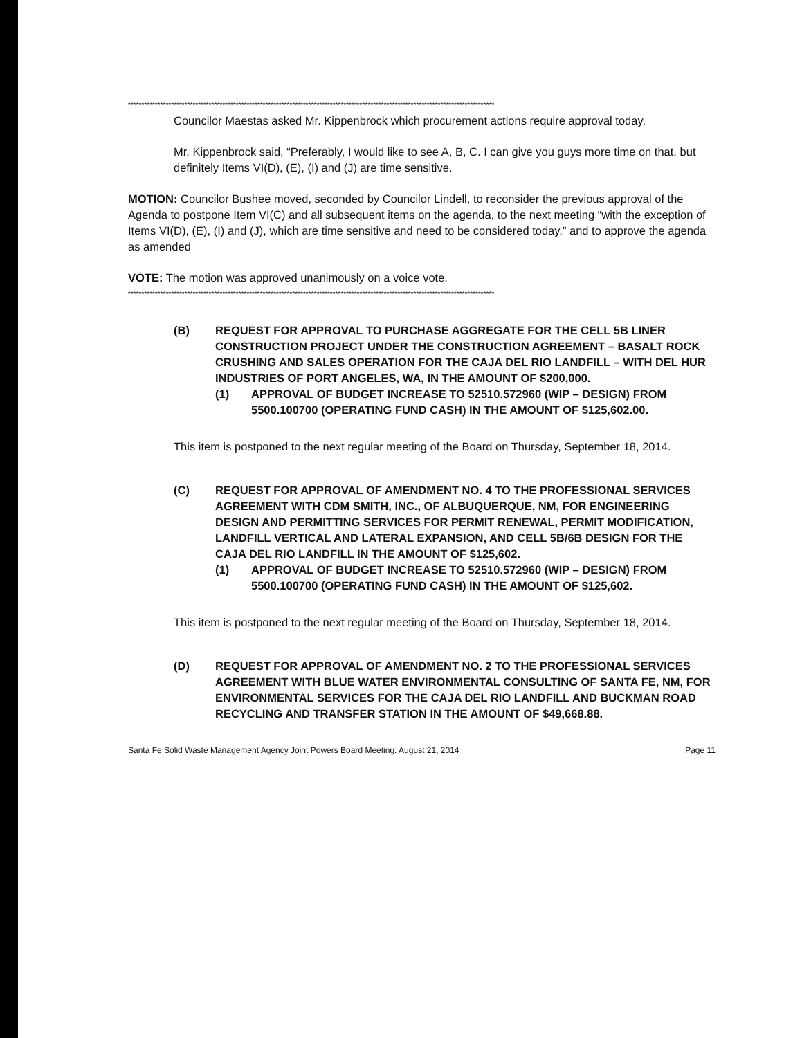****************************************************************************************************************************************
Councilor Maestas asked Mr. Kippenbrock which procurement actions require approval today.
Mr. Kippenbrock said, “Preferably, I would like to see A, B, C. I can give you guys more time on that, but definitely Items VI(D), (E), (I) and (J) are time sensitive.
MOTION: Councilor Bushee moved, seconded by Councilor Lindell, to reconsider the previous approval of the Agenda to postpone Item VI(C) and all subsequent items on the agenda, to the next meeting “with the exception of Items VI(D), (E), (I) and (J), which are time sensitive and need to be considered today,” and to approve the agenda as amended
VOTE: The motion was approved unanimously on a voice vote.
****************************************************************************************************************************************
(B) REQUEST FOR APPROVAL TO PURCHASE AGGREGATE FOR THE CELL 5B LINER CONSTRUCTION PROJECT UNDER THE CONSTRUCTION AGREEMENT – BASALT ROCK CRUSHING AND SALES OPERATION FOR THE CAJA DEL RIO LANDFILL – WITH DEL HUR INDUSTRIES OF PORT ANGELES, WA, IN THE AMOUNT OF $200,000.
(1) APPROVAL OF BUDGET INCREASE TO 52510.572960 (WIP – DESIGN) FROM 5500.100700 (OPERATING FUND CASH) IN THE AMOUNT OF $125,602.00.
This item is postponed to the next regular meeting of the Board on Thursday, September 18, 2014.
(C) REQUEST FOR APPROVAL OF AMENDMENT NO. 4 TO THE PROFESSIONAL SERVICES AGREEMENT WITH CDM SMITH, INC., OF ALBUQUERQUE, NM, FOR ENGINEERING DESIGN AND PERMITTING SERVICES FOR PERMIT RENEWAL, PERMIT MODIFICATION, LANDFILL VERTICAL AND LATERAL EXPANSION, AND CELL 5B/6B DESIGN FOR THE CAJA DEL RIO LANDFILL IN THE AMOUNT OF $125,602.
(1) APPROVAL OF BUDGET INCREASE TO 52510.572960 (WIP – DESIGN) FROM 5500.100700 (OPERATING FUND CASH) IN THE AMOUNT OF $125,602.
This item is postponed to the next regular meeting of the Board on Thursday, September 18, 2014.
(D) REQUEST FOR APPROVAL OF AMENDMENT NO. 2 TO THE PROFESSIONAL SERVICES AGREEMENT WITH BLUE WATER ENVIRONMENTAL CONSULTING OF SANTA FE, NM, FOR ENVIRONMENTAL SERVICES FOR THE CAJA DEL RIO LANDFILL AND BUCKMAN ROAD RECYCLING AND TRANSFER STATION IN THE AMOUNT OF $49,668.88.
Santa Fe Solid Waste Management Agency Joint Powers Board Meeting: August 21, 2014 Page 11